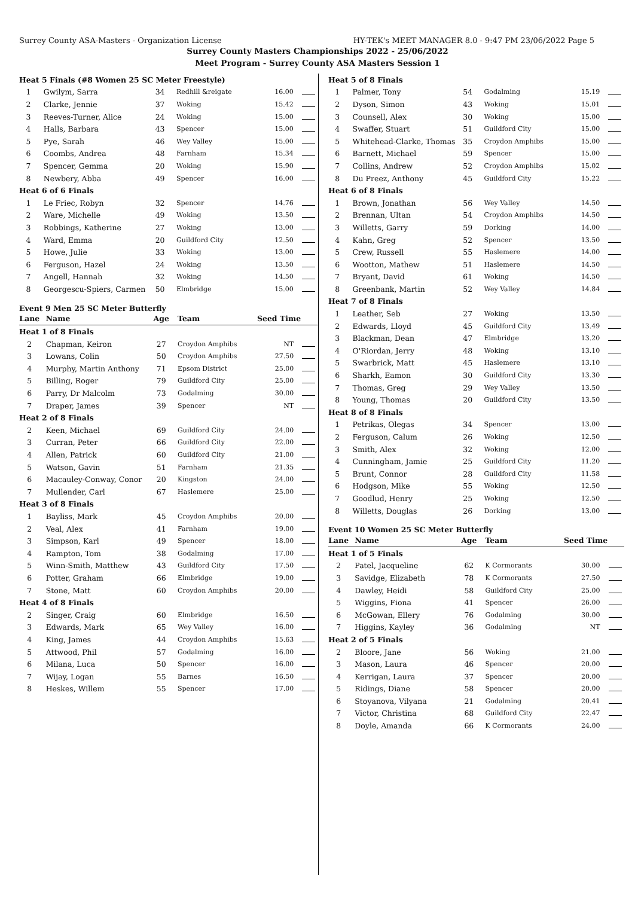Surrey County ASA-Masters - Organization License HY-TEK's MEET MANAGER 8.0 - 9:47 PM 23/06/2022 Page 5
Surrey County Masters Championships 2022 - 25/06/2022
Meet Program - Surrey County ASA Masters Session 1
| Heat 5 Finals (#8 Women 25 SC Meter Freestyle) | | | | | |
| 1 | Gwilym, Sarra | 34 | Redhill &reigate | 16.00 | |
| 2 | Clarke, Jennie | 37 | Woking | 15.42 | |
| 3 | Reeves-Turner, Alice | 24 | Woking | 15.00 | |
| 4 | Halls, Barbara | 43 | Spencer | 15.00 | |
| 5 | Pye, Sarah | 46 | Wey Valley | 15.00 | |
| 6 | Coombs, Andrea | 48 | Farnham | 15.34 | |
| 7 | Spencer, Gemma | 20 | Woking | 15.90 | |
| 8 | Newbery, Abba | 49 | Spencer | 16.00 | |
| Heat 6 of 6 Finals | | | | | |
| 1 | Le Friec, Robyn | 32 | Spencer | 14.76 | |
| 2 | Ware, Michelle | 49 | Woking | 13.50 | |
| 3 | Robbings, Katherine | 27 | Woking | 13.00 | |
| 4 | Ward, Emma | 20 | Guildford City | 12.50 | |
| 5 | Howe, Julie | 33 | Woking | 13.00 | |
| 6 | Ferguson, Hazel | 24 | Woking | 13.50 | |
| 7 | Angell, Hannah | 32 | Woking | 14.50 | |
| 8 | Georgescu-Spiers, Carmen | 50 | Elmbridge | 15.00 | |
Event 9 Men 25 SC Meter Butterfly
| Lane | Name | Age | Team | Seed Time | |
| --- | --- | --- | --- | --- | --- |
| Heat 1 of 8 Finals | | | | | |
| 2 | Chapman, Keiron | 27 | Croydon Amphibs | NT | |
| 3 | Lowans, Colin | 50 | Croydon Amphibs | 27.50 | |
| 4 | Murphy, Martin Anthony | 71 | Epsom District | 25.00 | |
| 5 | Billing, Roger | 79 | Guildford City | 25.00 | |
| 6 | Parry, Dr Malcolm | 73 | Godalming | 30.00 | |
| 7 | Draper, James | 39 | Spencer | NT | |
| Heat 2 of 8 Finals | | | | | |
| 2 | Keen, Michael | 69 | Guildford City | 24.00 | |
| 3 | Curran, Peter | 66 | Guildford City | 22.00 | |
| 4 | Allen, Patrick | 60 | Guildford City | 21.00 | |
| 5 | Watson, Gavin | 51 | Farnham | 21.35 | |
| 6 | Macauley-Conway, Conor | 20 | Kingston | 24.00 | |
| 7 | Mullender, Carl | 67 | Haslemere | 25.00 | |
| Heat 3 of 8 Finals | | | | | |
| 1 | Bayliss, Mark | 45 | Croydon Amphibs | 20.00 | |
| 2 | Veal, Alex | 41 | Farnham | 19.00 | |
| 3 | Simpson, Karl | 49 | Spencer | 18.00 | |
| 4 | Rampton, Tom | 38 | Godalming | 17.00 | |
| 5 | Winn-Smith, Matthew | 43 | Guildford City | 17.50 | |
| 6 | Potter, Graham | 66 | Elmbridge | 19.00 | |
| 7 | Stone, Matt | 60 | Croydon Amphibs | 20.00 | |
| Heat 4 of 8 Finals | | | | | |
| 2 | Singer, Craig | 60 | Elmbridge | 16.50 | |
| 3 | Edwards, Mark | 65 | Wey Valley | 16.00 | |
| 4 | King, James | 44 | Croydon Amphibs | 15.63 | |
| 5 | Attwood, Phil | 57 | Godalming | 16.00 | |
| 6 | Milana, Luca | 50 | Spencer | 16.00 | |
| 7 | Wijay, Logan | 55 | Barnes | 16.50 | |
| 8 | Heskes, Willem | 55 | Spencer | 17.00 | |
| Heat 5 of 8 Finals | | | | | |
| 1 | Palmer, Tony | 54 | Godalming | 15.19 | |
| 2 | Dyson, Simon | 43 | Woking | 15.01 | |
| 3 | Counsell, Alex | 30 | Woking | 15.00 | |
| 4 | Swaffer, Stuart | 51 | Guildford City | 15.00 | |
| 5 | Whitehead-Clarke, Thomas | 35 | Croydon Amphibs | 15.00 | |
| 6 | Barnett, Michael | 59 | Spencer | 15.00 | |
| 7 | Collins, Andrew | 52 | Croydon Amphibs | 15.02 | |
| 8 | Du Preez, Anthony | 45 | Guildford City | 15.22 | |
| Heat 6 of 8 Finals | | | | | |
| 1 | Brown, Jonathan | 56 | Wey Valley | 14.50 | |
| 2 | Brennan, Ultan | 54 | Croydon Amphibs | 14.50 | |
| 3 | Willetts, Garry | 59 | Dorking | 14.00 | |
| 4 | Kahn, Greg | 52 | Spencer | 13.50 | |
| 5 | Crew, Russell | 55 | Haslemere | 14.00 | |
| 6 | Wootton, Mathew | 51 | Haslemere | 14.50 | |
| 7 | Bryant, David | 61 | Woking | 14.50 | |
| 8 | Greenbank, Martin | 52 | Wey Valley | 14.84 | |
| Heat 7 of 8 Finals | | | | | |
| 1 | Leather, Seb | 27 | Woking | 13.50 | |
| 2 | Edwards, Lloyd | 45 | Guildford City | 13.49 | |
| 3 | Blackman, Dean | 47 | Elmbridge | 13.20 | |
| 4 | O'Riordan, Jerry | 48 | Woking | 13.10 | |
| 5 | Swarbrick, Matt | 45 | Haslemere | 13.10 | |
| 6 | Sharkh, Eamon | 30 | Guildford City | 13.30 | |
| 7 | Thomas, Greg | 29 | Wey Valley | 13.50 | |
| 8 | Young, Thomas | 20 | Guildford City | 13.50 | |
| Heat 8 of 8 Finals | | | | | |
| 1 | Petrikas, Olegas | 34 | Spencer | 13.00 | |
| 2 | Ferguson, Calum | 26 | Woking | 12.50 | |
| 3 | Smith, Alex | 32 | Woking | 12.00 | |
| 4 | Cunningham, Jamie | 25 | Guildford City | 11.20 | |
| 5 | Brunt, Connor | 28 | Guildford City | 11.58 | |
| 6 | Hodgson, Mike | 55 | Woking | 12.50 | |
| 7 | Goodlud, Henry | 25 | Woking | 12.50 | |
| 8 | Willetts, Douglas | 26 | Dorking | 13.00 | |
Event 10 Women 25 SC Meter Butterfly
| Lane | Name | Age | Team | Seed Time | |
| --- | --- | --- | --- | --- | --- |
| Heat 1 of 5 Finals | | | | | |
| 2 | Patel, Jacqueline | 62 | K Cormorants | 30.00 | |
| 3 | Savidge, Elizabeth | 78 | K Cormorants | 27.50 | |
| 4 | Dawley, Heidi | 58 | Guildford City | 25.00 | |
| 5 | Wiggins, Fiona | 41 | Spencer | 26.00 | |
| 6 | McGowan, Ellery | 76 | Godalming | 30.00 | |
| 7 | Higgins, Kayley | 36 | Godalming | NT | |
| Heat 2 of 5 Finals | | | | | |
| 2 | Bloore, Jane | 56 | Woking | 21.00 | |
| 3 | Mason, Laura | 46 | Spencer | 20.00 | |
| 4 | Kerrigan, Laura | 37 | Spencer | 20.00 | |
| 5 | Ridings, Diane | 58 | Spencer | 20.00 | |
| 6 | Stoyanova, Vilyana | 21 | Godalming | 20.41 | |
| 7 | Victor, Christina | 68 | Guildford City | 22.47 | |
| 8 | Doyle, Amanda | 66 | K Cormorants | 24.00 | |